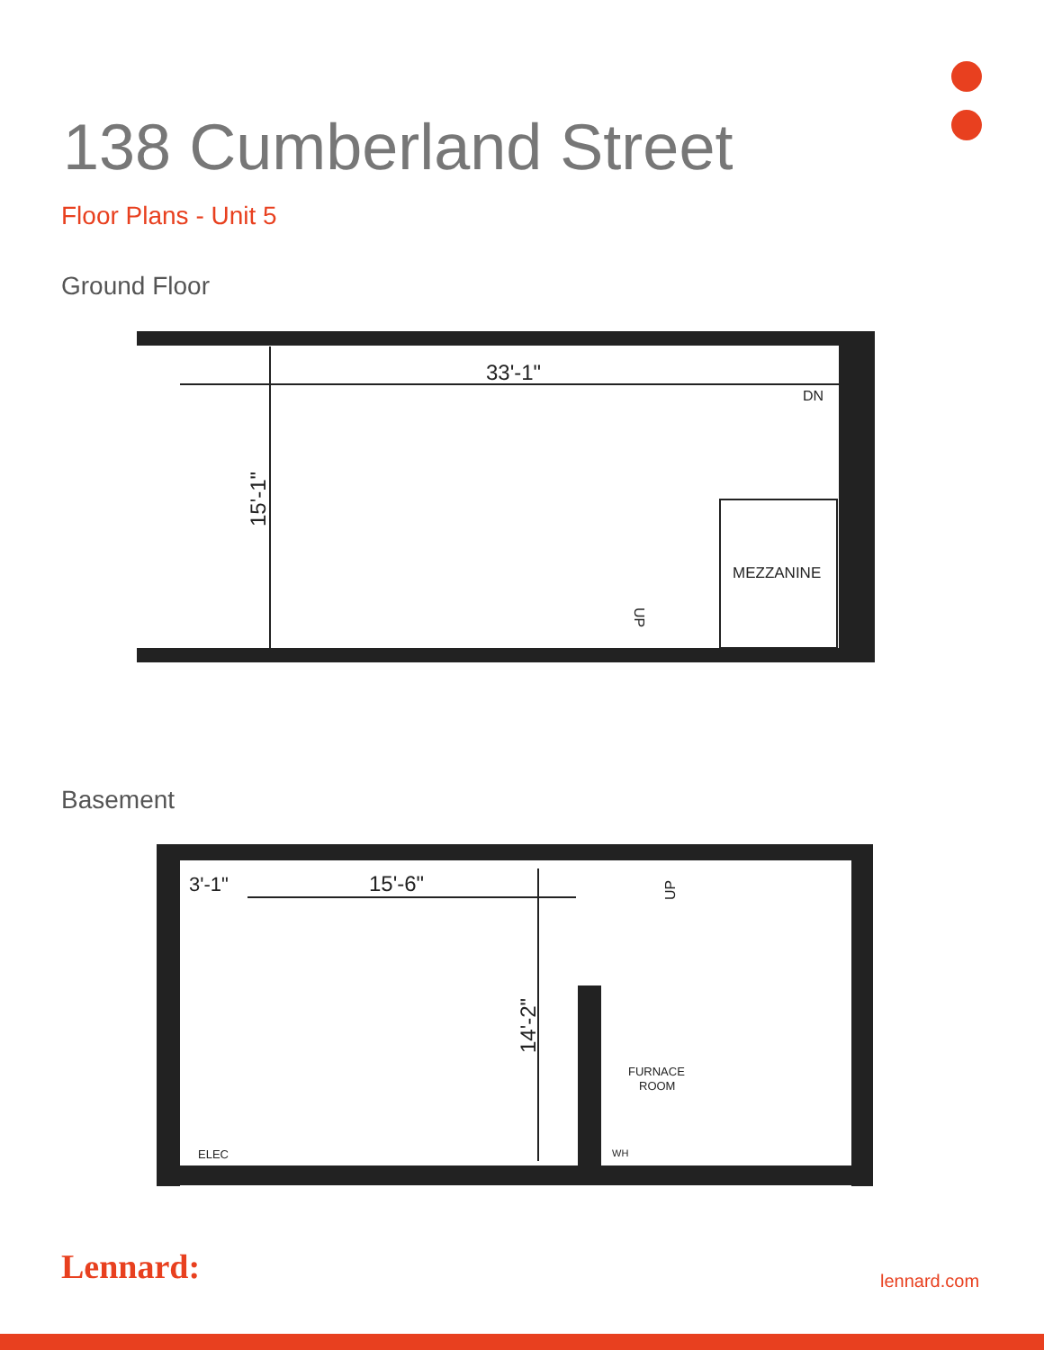138 Cumberland Street
Floor Plans - Unit 5
Ground Floor
33'-1"
DN
MEZZANINE
15'-1"
UP
Basement
15'-6"
3'-1"
14'-2"
FURNACE
ROOM
ELEC
WH
UP
Lennard: lennard.com